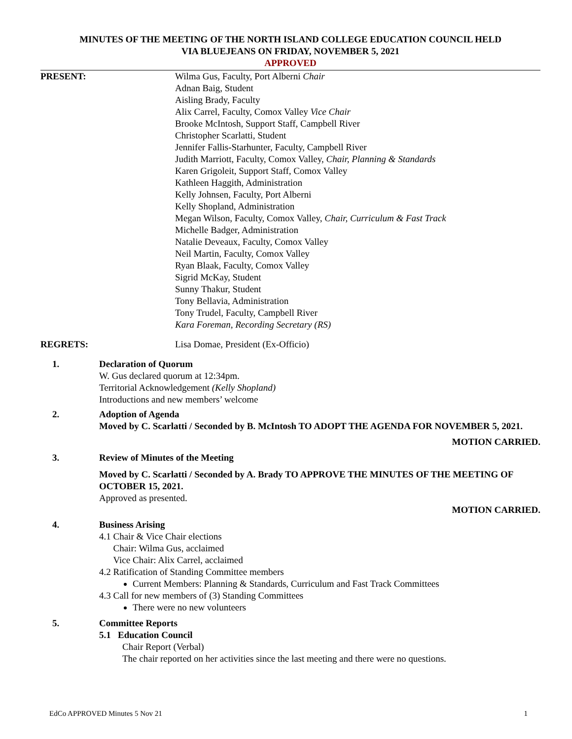MINUTES OF THE MEETING OF THE NORTH ISLAND COLLEGE EDUCATION COUNCIL HELD
VIA BLUEJEANS ON FRIDAY, NOVEMBER 5, 2021
APPROVED
PRESENT: Wilma Gus, Faculty, Port Alberni Chair
Adnan Baig, Student
Aisling Brady, Faculty
Alix Carrel, Faculty, Comox Valley Vice Chair
Brooke McIntosh, Support Staff, Campbell River
Christopher Scarlatti, Student
Jennifer Fallis-Starhunter, Faculty, Campbell River
Judith Marriott, Faculty, Comox Valley, Chair, Planning & Standards
Karen Grigoleit, Support Staff, Comox Valley
Kathleen Haggith, Administration
Kelly Johnsen, Faculty, Port Alberni
Kelly Shopland, Administration
Megan Wilson, Faculty, Comox Valley, Chair, Curriculum & Fast Track
Michelle Badger, Administration
Natalie Deveaux, Faculty, Comox Valley
Neil Martin, Faculty, Comox Valley
Ryan Blaak, Faculty, Comox Valley
Sigrid McKay, Student
Sunny Thakur, Student
Tony Bellavia, Administration
Tony Trudel, Faculty, Campbell River
Kara Foreman, Recording Secretary (RS)
REGRETS: Lisa Domae, President (Ex-Officio)
1. Declaration of Quorum
W. Gus declared quorum at 12:34pm.
Territorial Acknowledgement (Kelly Shopland)
Introductions and new members’ welcome
2. Adoption of Agenda
Moved by C. Scarlatti / Seconded by B. McIntosh TO ADOPT THE AGENDA FOR NOVEMBER 5, 2021.
MOTION CARRIED.
3. Review of Minutes of the Meeting
Moved by C. Scarlatti / Seconded by A. Brady TO APPROVE THE MINUTES OF THE MEETING OF OCTOBER 15, 2021.
Approved as presented.
MOTION CARRIED.
4. Business Arising
4.1 Chair & Vice Chair elections
Chair: Wilma Gus, acclaimed
Vice Chair: Alix Carrel, acclaimed
4.2 Ratification of Standing Committee members
Current Members: Planning & Standards, Curriculum and Fast Track Committees
4.3 Call for new members of (3) Standing Committees
There were no new volunteers
5. Committee Reports
5.1 Education Council
Chair Report (Verbal)
The chair reported on her activities since the last meeting and there were no questions.
EdCo APPROVED Minutes 5 Nov 21 1